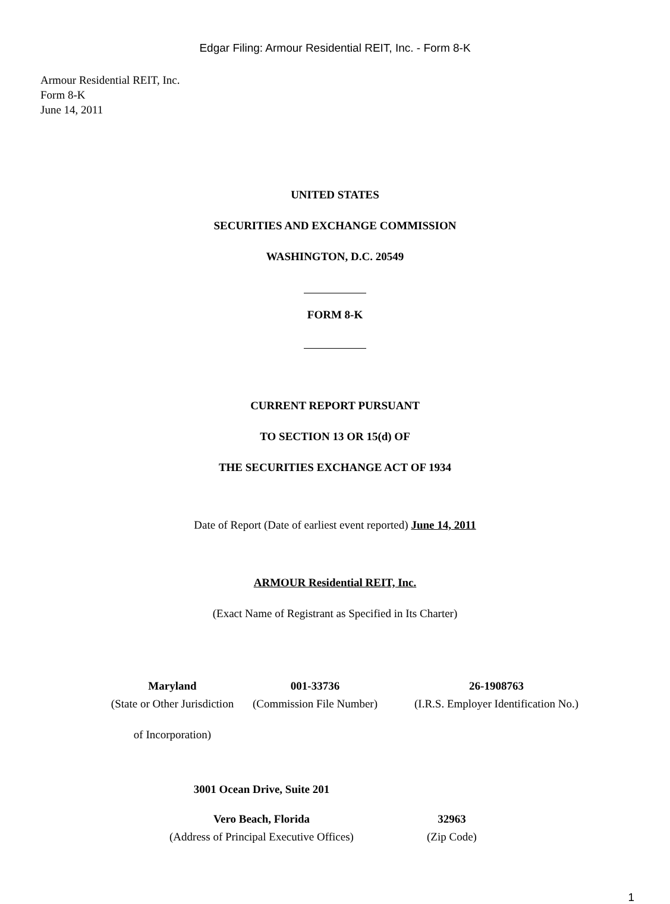Edgar Filing: Armour Residential REIT, Inc. - Form 8-K
Armour Residential REIT, Inc.
Form 8-K
June 14, 2011
UNITED STATES
SECURITIES AND EXCHANGE COMMISSION
WASHINGTON, D.C. 20549
FORM 8-K
CURRENT REPORT PURSUANT
TO SECTION 13 OR 15(d) OF
THE SECURITIES EXCHANGE ACT OF 1934
Date of Report (Date of earliest event reported) June 14, 2011
ARMOUR Residential REIT, Inc.
(Exact Name of Registrant as Specified in Its Charter)
| Maryland | 001-33736 | 26-1908763 |
| (State or Other Jurisdiction | (Commission File Number) | (I.R.S. Employer Identification No.) |
| of Incorporation) | | |
| 3001 Ocean Drive, Suite 201 | |
| Vero Beach, Florida | 32963 |
| (Address of Principal Executive Offices) | (Zip Code) |
1